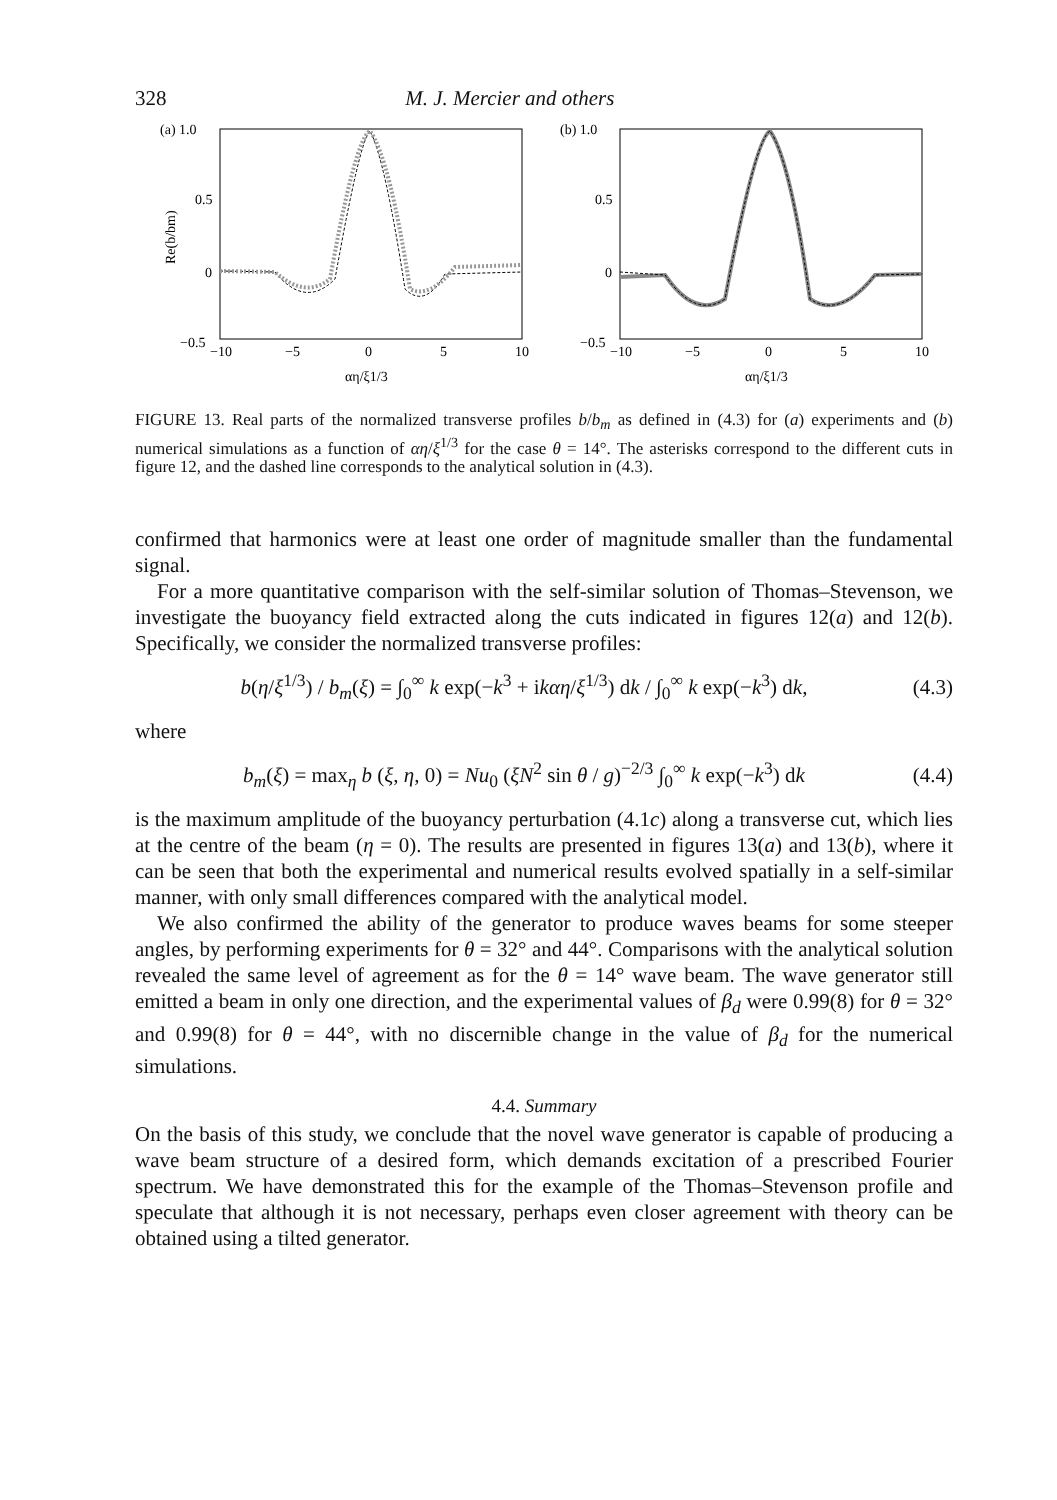328 M. J. Mercier and others
(a) 1.0
0.5
0
−0.5
Re(b/bm)
−10
−5
0
5
10
αη/ξ1/3
(b) 1.0
0.5
0
−0.5
−10
−5
0
5
10
αη/ξ1/3
FIGURE 13. Real parts of the normalized transverse profiles b/b<sub>m</sub> as defined in (4.3) for (a) experiments and (b) numerical simulations as a function of αη/ξ<sup>1/3</sup> for the case θ = 14°. The asterisks correspond to the different cuts in figure 12, and the dashed line corresponds to the analytical solution in (4.3).
confirmed that harmonics were at least one order of magnitude smaller than the fundamental signal.
For a more quantitative comparison with the self-similar solution of Thomas–Stevenson, we investigate the buoyancy field extracted along the cuts indicated in figures 12(a) and 12(b). Specifically, we consider the normalized transverse profiles:
b(η/ξ<sup>1/3</sup>) / b<sub>m</sub>(ξ) = ∫<sub>0</sub><sup>∞</sup> k exp(−k<sup>3</sup> + ikαη/ξ<sup>1/3</sup>) dk / ∫<sub>0</sub><sup>∞</sup> k exp(−k<sup>3</sup>) dk, (4.3)
where
b<sub>m</sub>(ξ) = max<sub>η</sub> b (ξ, η, 0) = Nu<sub>0</sub> (ξN<sup>2</sup> sin θ / g)<sup>−2/3</sup> ∫<sub>0</sub><sup>∞</sup> k exp(−k<sup>3</sup>) dk (4.4)
is the maximum amplitude of the buoyancy perturbation (4.1c) along a transverse cut, which lies at the centre of the beam (η = 0). The results are presented in figures 13(a) and 13(b), where it can be seen that both the experimental and numerical results evolved spatially in a self-similar manner, with only small differences compared with the analytical model.
We also confirmed the ability of the generator to produce waves beams for some steeper angles, by performing experiments for θ = 32° and 44°. Comparisons with the analytical solution revealed the same level of agreement as for the θ = 14° wave beam. The wave generator still emitted a beam in only one direction, and the experimental values of β<sub>d</sub> were 0.99(8) for θ = 32° and 0.99(8) for θ = 44°, with no discernible change in the value of β<sub>d</sub> for the numerical simulations.
4.4. Summary
On the basis of this study, we conclude that the novel wave generator is capable of producing a wave beam structure of a desired form, which demands excitation of a prescribed Fourier spectrum. We have demonstrated this for the example of the Thomas–Stevenson profile and speculate that although it is not necessary, perhaps even closer agreement with theory can be obtained using a tilted generator.